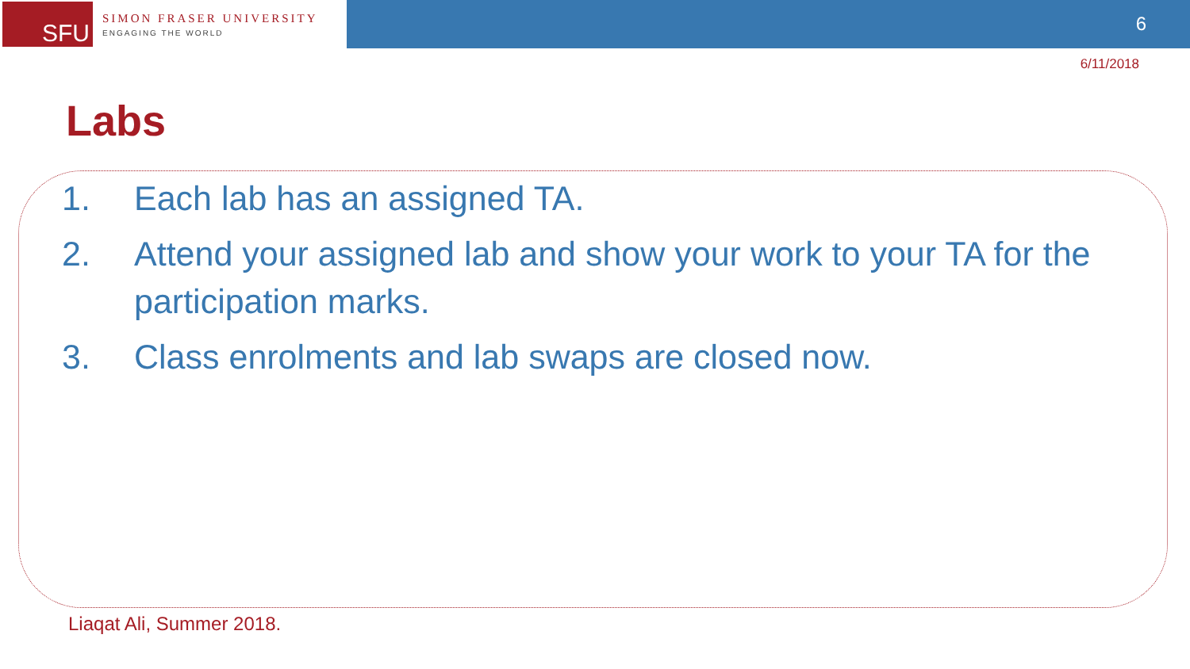SFU
SIMON FRASER UNIVERSITY
ENGAGING THE WORLD
6
6/11/2018
Labs
1. Each lab has an assigned TA.
2. Attend your assigned lab and show your work to your TA for the participation marks.
3. Class enrolments and lab swaps are closed now.
Liaqat Ali, Summer 2018.